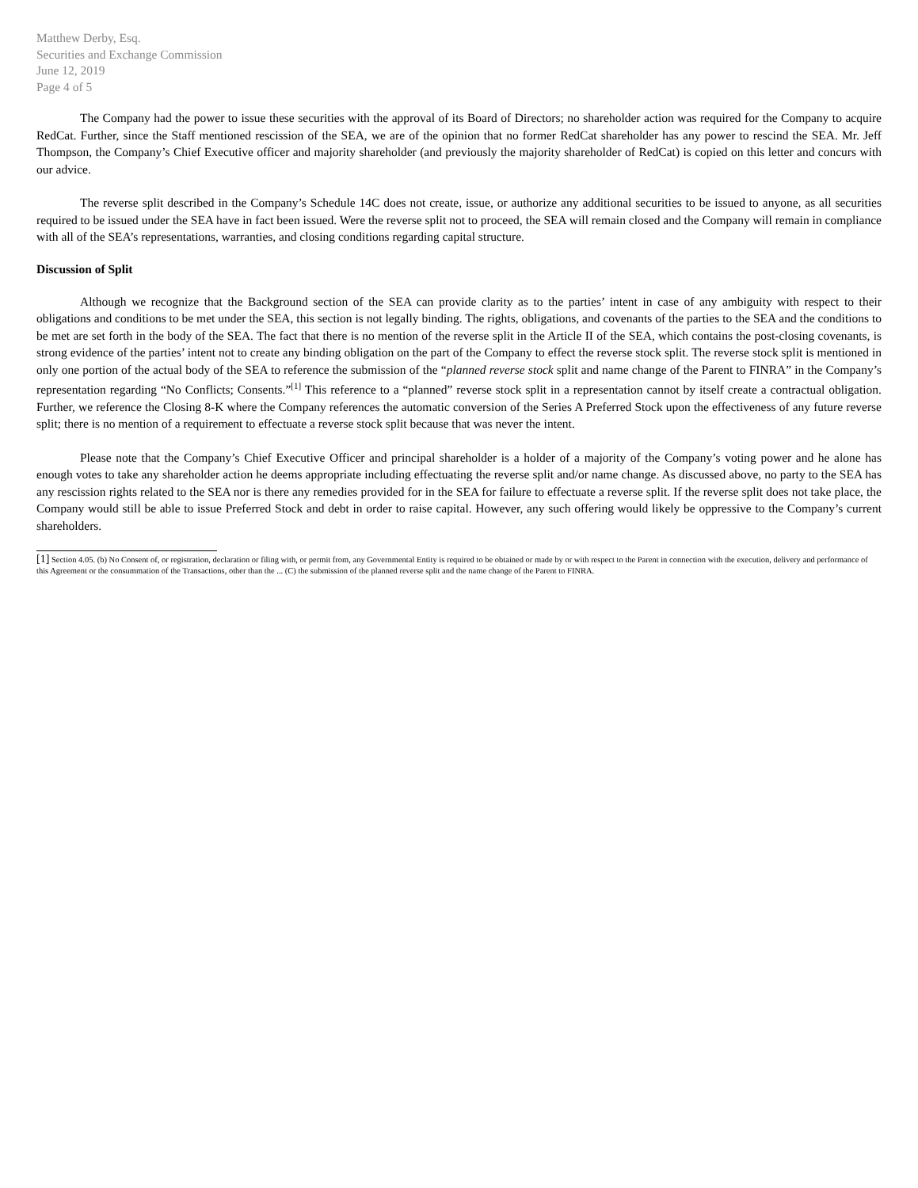Matthew Derby, Esq.
Securities and Exchange Commission
June 12, 2019
Page 4 of 5
The Company had the power to issue these securities with the approval of its Board of Directors; no shareholder action was required for the Company to acquire RedCat. Further, since the Staff mentioned rescission of the SEA, we are of the opinion that no former RedCat shareholder has any power to rescind the SEA. Mr. Jeff Thompson, the Company’s Chief Executive officer and majority shareholder (and previously the majority shareholder of RedCat) is copied on this letter and concurs with our advice.
The reverse split described in the Company’s Schedule 14C does not create, issue, or authorize any additional securities to be issued to anyone, as all securities required to be issued under the SEA have in fact been issued. Were the reverse split not to proceed, the SEA will remain closed and the Company will remain in compliance with all of the SEA’s representations, warranties, and closing conditions regarding capital structure.
Discussion of Split
Although we recognize that the Background section of the SEA can provide clarity as to the parties’ intent in case of any ambiguity with respect to their obligations and conditions to be met under the SEA, this section is not legally binding. The rights, obligations, and covenants of the parties to the SEA and the conditions to be met are set forth in the body of the SEA. The fact that there is no mention of the reverse split in the Article II of the SEA, which contains the post-closing covenants, is strong evidence of the parties’ intent not to create any binding obligation on the part of the Company to effect the reverse stock split. The reverse stock split is mentioned in only one portion of the actual body of the SEA to reference the submission of the “planned reverse stock split and name change of the Parent to FINRA” in the Company’s representation regarding “No Conflicts; Consents.”<sup>[1]</sup> This reference to a “planned” reverse stock split in a representation cannot by itself create a contractual obligation. Further, we reference the Closing 8-K where the Company references the automatic conversion of the Series A Preferred Stock upon the effectiveness of any future reverse split; there is no mention of a requirement to effectuate a reverse stock split because that was never the intent.
Please note that the Company’s Chief Executive Officer and principal shareholder is a holder of a majority of the Company’s voting power and he alone has enough votes to take any shareholder action he deems appropriate including effectuating the reverse split and/or name change. As discussed above, no party to the SEA has any rescission rights related to the SEA nor is there any remedies provided for in the SEA for failure to effectuate a reverse split. If the reverse split does not take place, the Company would still be able to issue Preferred Stock and debt in order to raise capital. However, any such offering would likely be oppressive to the Company’s current shareholders.
[1] Section 4.05. (b) No Consent of, or registration, declaration or filing with, or permit from, any Governmental Entity is required to be obtained or made by or with respect to the Parent in connection with the execution, delivery and performance of this Agreement or the consummation of the Transactions, other than the ... (C) the submission of the planned reverse split and the name change of the Parent to FINRA.